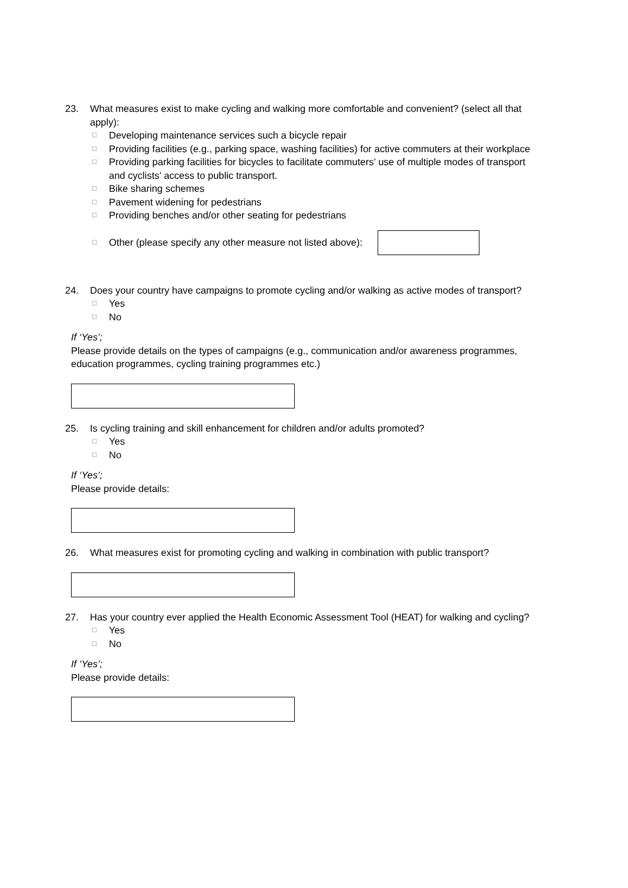23. What measures exist to make cycling and walking more comfortable and convenient? (select all that apply):
□ Developing maintenance services such a bicycle repair
□ Providing facilities (e.g., parking space, washing facilities) for active commuters at their workplace
□ Providing parking facilities for bicycles to facilitate commuters’ use of multiple modes of transport and cyclists’ access to public transport.
□ Bike sharing schemes
□ Pavement widening for pedestrians
□ Providing benches and/or other seating for pedestrians
□ Other (please specify any other measure not listed above):
24. Does your country have campaigns to promote cycling and/or walking as active modes of transport?
□ Yes
□ No
If ‘Yes’;
Please provide details on the types of campaigns (e.g., communication and/or awareness programmes, education programmes, cycling training programmes etc.)
25. Is cycling training and skill enhancement for children and/or adults promoted?
□ Yes
□ No
If ‘Yes’;
Please provide details:
26. What measures exist for promoting cycling and walking in combination with public transport?
27. Has your country ever applied the Health Economic Assessment Tool (HEAT) for walking and cycling?
□ Yes
□ No
If ‘Yes’;
Please provide details: